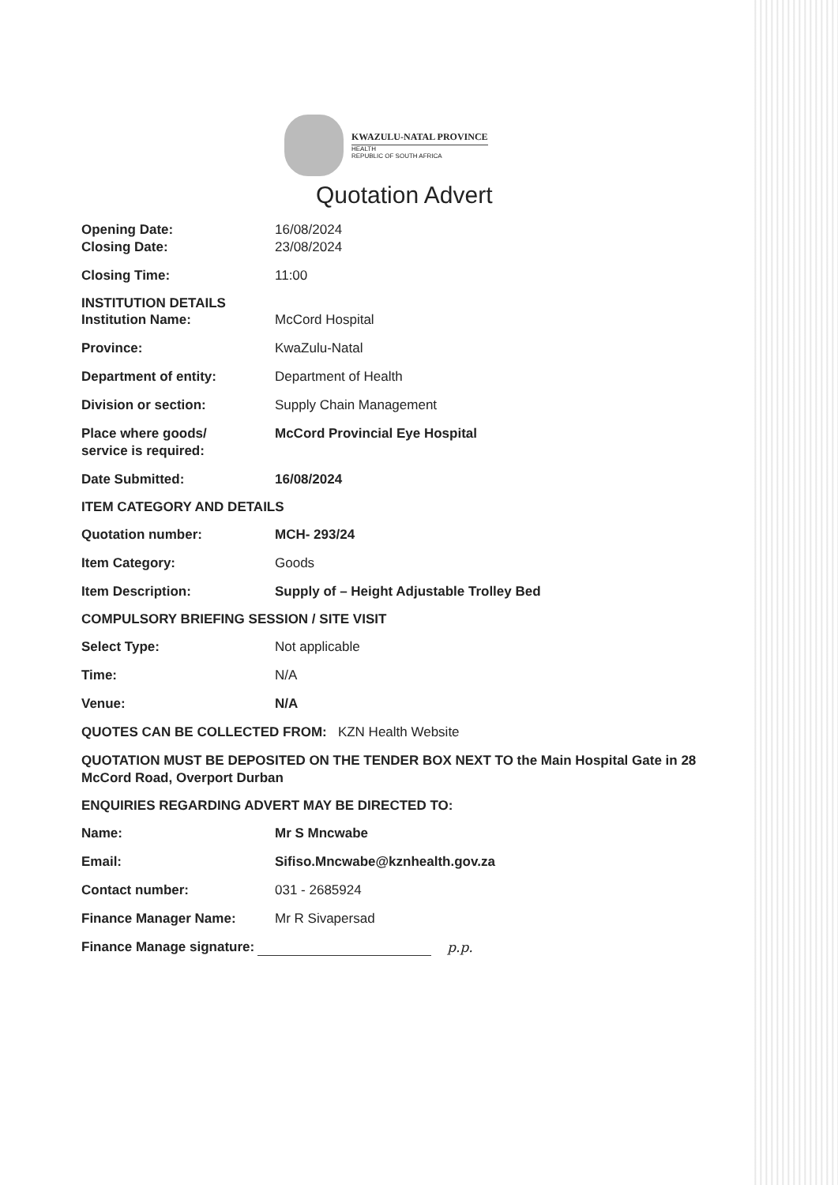KWAZULU-NATAL PROVINCE
HEALTH
REPUBLIC OF SOUTH AFRICA
Quotation Advert
Opening Date: 16/08/2024
Closing Date: 23/08/2024
Closing Time: 11:00
INSTITUTION DETAILS
Institution Name: McCord Hospital
Province: KwaZulu-Natal
Department of entity: Department of Health
Division or section: Supply Chain Management
Place where goods/
service is required:
McCord Provincial Eye Hospital
Date Submitted: 16/08/2024
ITEM CATEGORY AND DETAILS
Quotation number: MCH- 293/24
Item Category: Goods
Item Description: Supply of – Height Adjustable Trolley Bed
COMPULSORY BRIEFING SESSION / SITE VISIT
Select Type: Not applicable
Time: N/A
Venue: N/A
QUOTES CAN BE COLLECTED FROM: KZN Health Website
QUOTATION MUST BE DEPOSITED ON THE TENDER BOX NEXT TO the Main Hospital Gate in 28 McCord Road, Overport Durban
ENQUIRIES REGARDING ADVERT MAY BE DIRECTED TO:
Name: Mr S Mncwabe
Email: Sifiso.Mncwabe@kznhealth.gov.za
Contact number: 031 - 2685924
Finance Manager Name: Mr R Sivapersad
Finance Manage signature: p.p.